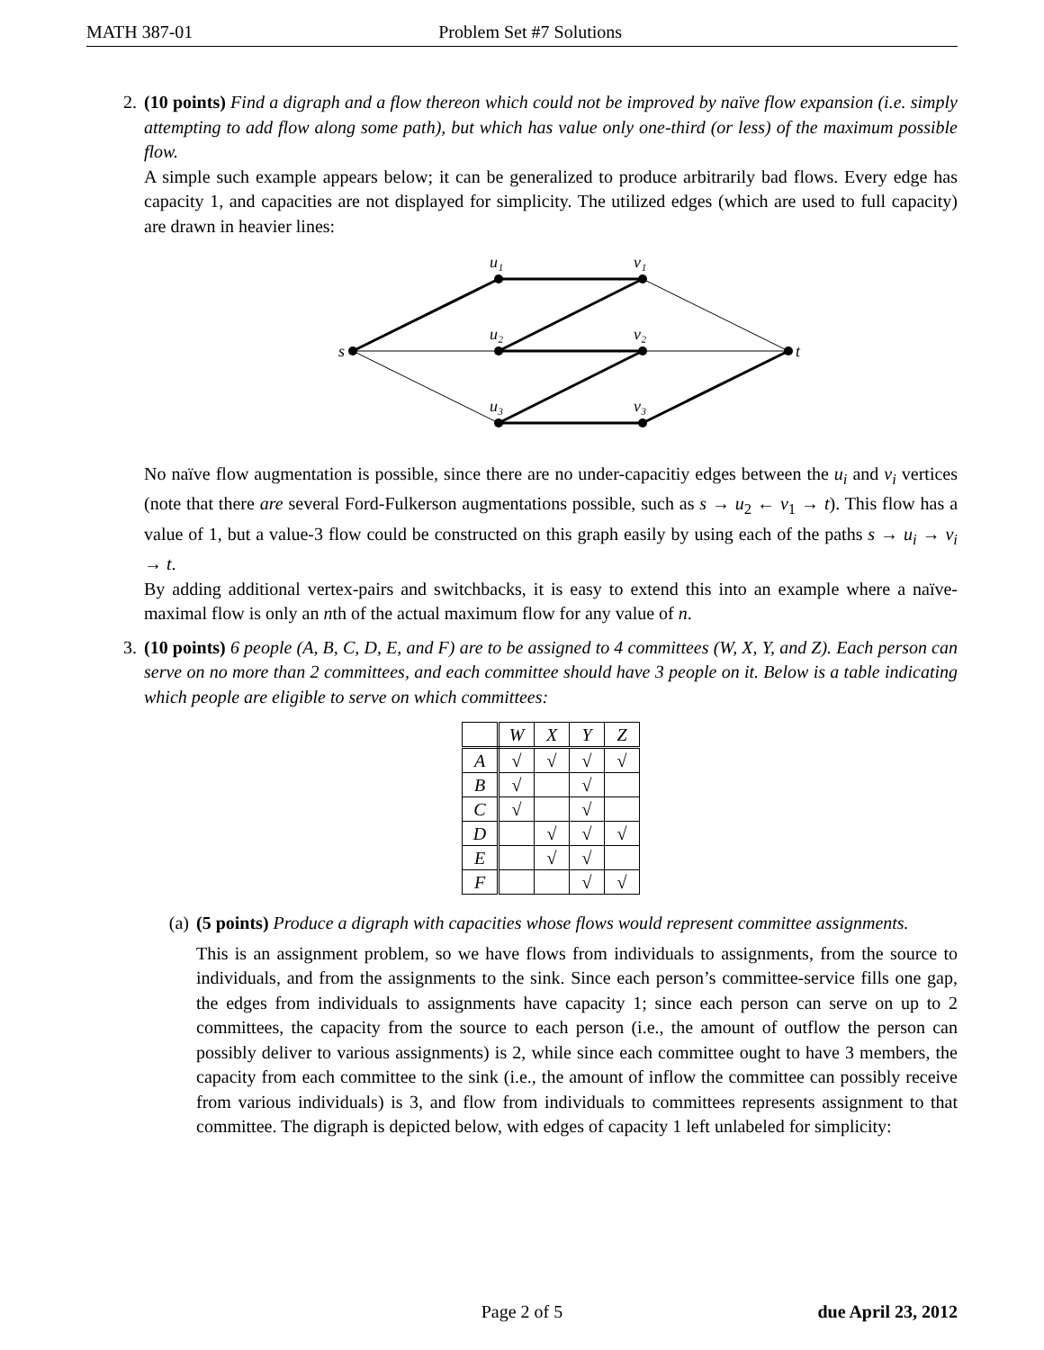MATH 387-01 Problem Set #7 Solutions
2. (10 points) Find a digraph and a flow thereon which could not be improved by naïve flow expansion (i.e. simply attempting to add flow along some path), but which has value only one-third (or less) of the maximum possible flow.
A simple such example appears below; it can be generalized to produce arbitrarily bad flows. Every edge has capacity 1, and capacities are not displayed for simplicity. The utilized edges (which are used to full capacity) are drawn in heavier lines:
s
t
u₁
v₁
u₂
v₂
u₃
v₃
No naïve flow augmentation is possible, since there are no under-capacitiy edges between the u<sub>i</sub> and v<sub>i</sub> vertices (note that there are several Ford-Fulkerson augmentations possible, such as s → u<sub>2</sub> ← v<sub>1</sub> → t). This flow has a value of 1, but a value-3 flow could be constructed on this graph easily by using each of the paths s → u<sub>i</sub> → v<sub>i</sub> → t.
By adding additional vertex-pairs and switchbacks, it is easy to extend this into an example where a naïve-maximal flow is only an nth of the actual maximum flow for any value of n.
3. (10 points) 6 people (A, B, C, D, E, and F) are to be assigned to 4 committees (W, X, Y, and Z). Each person can serve on no more than 2 committees, and each committee should have 3 people on it. Below is a table indicating which people are eligible to serve on which committees:
| | W | X | Y | Z |
| A | √ | √ | √ | √ |
| B | √ | | √ | |
| C | √ | | √ | |
| D | | √ | √ | √ |
| E | | √ | √ | |
| F | | | √ | √ |
(a) (5 points) Produce a digraph with capacities whose flows would represent committee assignments.
This is an assignment problem, so we have flows from individuals to assignments, from the source to individuals, and from the assignments to the sink. Since each person’s committee-service fills one gap, the edges from individuals to assignments have capacity 1; since each person can serve on up to 2 committees, the capacity from the source to each person (i.e., the amount of outflow the person can possibly deliver to various assignments) is 2, while since each committee ought to have 3 members, the capacity from each committee to the sink (i.e., the amount of inflow the committee can possibly receive from various individuals) is 3, and flow from individuals to committees represents assignment to that committee. The digraph is depicted below, with edges of capacity 1 left unlabeled for simplicity:
Page 2 of 5 due April 23, 2012